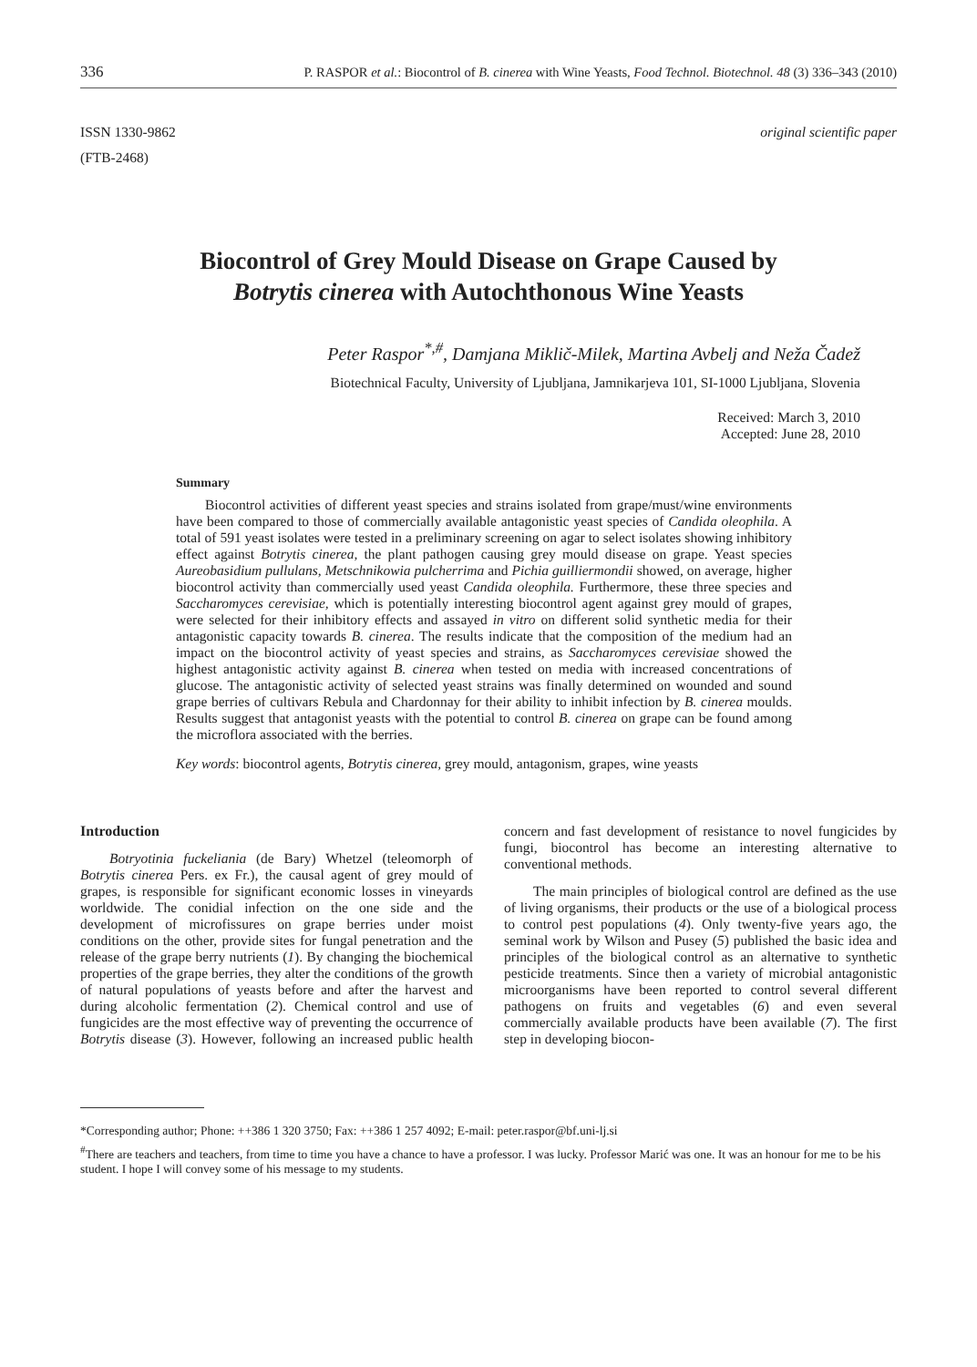336 P. RASPOR et al.: Biocontrol of B. cinerea with Wine Yeasts, Food Technol. Biotechnol. 48 (3) 336–343 (2010)
ISSN 1330-9862
(FTB-2468)
original scientific paper
Biocontrol of Grey Mould Disease on Grape Caused by
Botrytis cinerea with Autochthonous Wine Yeasts
Peter Raspor<sup>*,#</sup>, Damjana Miklič-Milek, Martina Avbelj and Neža Čadež
Biotechnical Faculty, University of Ljubljana, Jamnikarjeva 101, SI-1000 Ljubljana, Slovenia
Received: March 3, 2010
Accepted: June 28, 2010
Summary
Biocontrol activities of different yeast species and strains isolated from grape/must/wine environments have been compared to those of commercially available antagonistic yeast species of Candida oleophila. A total of 591 yeast isolates were tested in a preliminary screening on agar to select isolates showing inhibitory effect against Botrytis cinerea, the plant pathogen causing grey mould disease on grape. Yeast species Aureobasidium pullulans, Metschnikowia pulcherrima and Pichia guilliermondii showed, on average, higher biocontrol activity than commercially used yeast Candida oleophila. Furthermore, these three species and Saccharomyces cerevisiae, which is potentially interesting biocontrol agent against grey mould of grapes, were selected for their inhibitory effects and assayed in vitro on different solid synthetic media for their antagonistic capacity towards B. cinerea. The results indicate that the composition of the medium had an impact on the biocontrol activity of yeast species and strains, as Saccharomyces cerevisiae showed the highest antagonistic activity against B. cinerea when tested on media with increased concentrations of glucose. The antagonistic activity of selected yeast strains was finally determined on wounded and sound grape berries of cultivars Rebula and Chardonnay for their ability to inhibit infection by B. cinerea moulds. Results suggest that antagonist yeasts with the potential to control B. cinerea on grape can be found among the microflora associated with the berries.
Key words: biocontrol agents, Botrytis cinerea, grey mould, antagonism, grapes, wine yeasts
Introduction
Botryotinia fuckeliania (de Bary) Whetzel (teleomorph of Botrytis cinerea Pers. ex Fr.), the causal agent of grey mould of grapes, is responsible for significant economic losses in vineyards worldwide. The conidial infection on the one side and the development of microfissures on grape berries under moist conditions on the other, provide sites for fungal penetration and the release of the grape berry nutrients (1). By changing the biochemical properties of the grape berries, they alter the conditions of the growth of natural populations of yeasts before and after the harvest and during alcoholic fermentation (2). Chemical control and use of fungicides are the most effective way of preventing the occurrence of Botrytis disease (3). However, following an increased public health concern and fast development of resistance to novel fungicides by fungi, biocontrol has become an interesting alternative to conventional methods.
The main principles of biological control are defined as the use of living organisms, their products or the use of a biological process to control pest populations (4). Only twenty-five years ago, the seminal work by Wilson and Pusey (5) published the basic idea and principles of the biological control as an alternative to synthetic pesticide treatments. Since then a variety of microbial antagonistic microorganisms have been reported to control several different pathogens on fruits and vegetables (6) and even several commercially available products have been available (7). The first step in developing biocon-
*Corresponding author; Phone: ++386 1 320 3750; Fax: ++386 1 257 4092; E-mail: peter.raspor@bf.uni-lj.si
<sup>#</sup> There are teachers and teachers, from time to time you have a chance to have a professor. I was lucky. Professor Marić was one. It was an honour for me to be his student. I hope I will convey some of his message to my students.